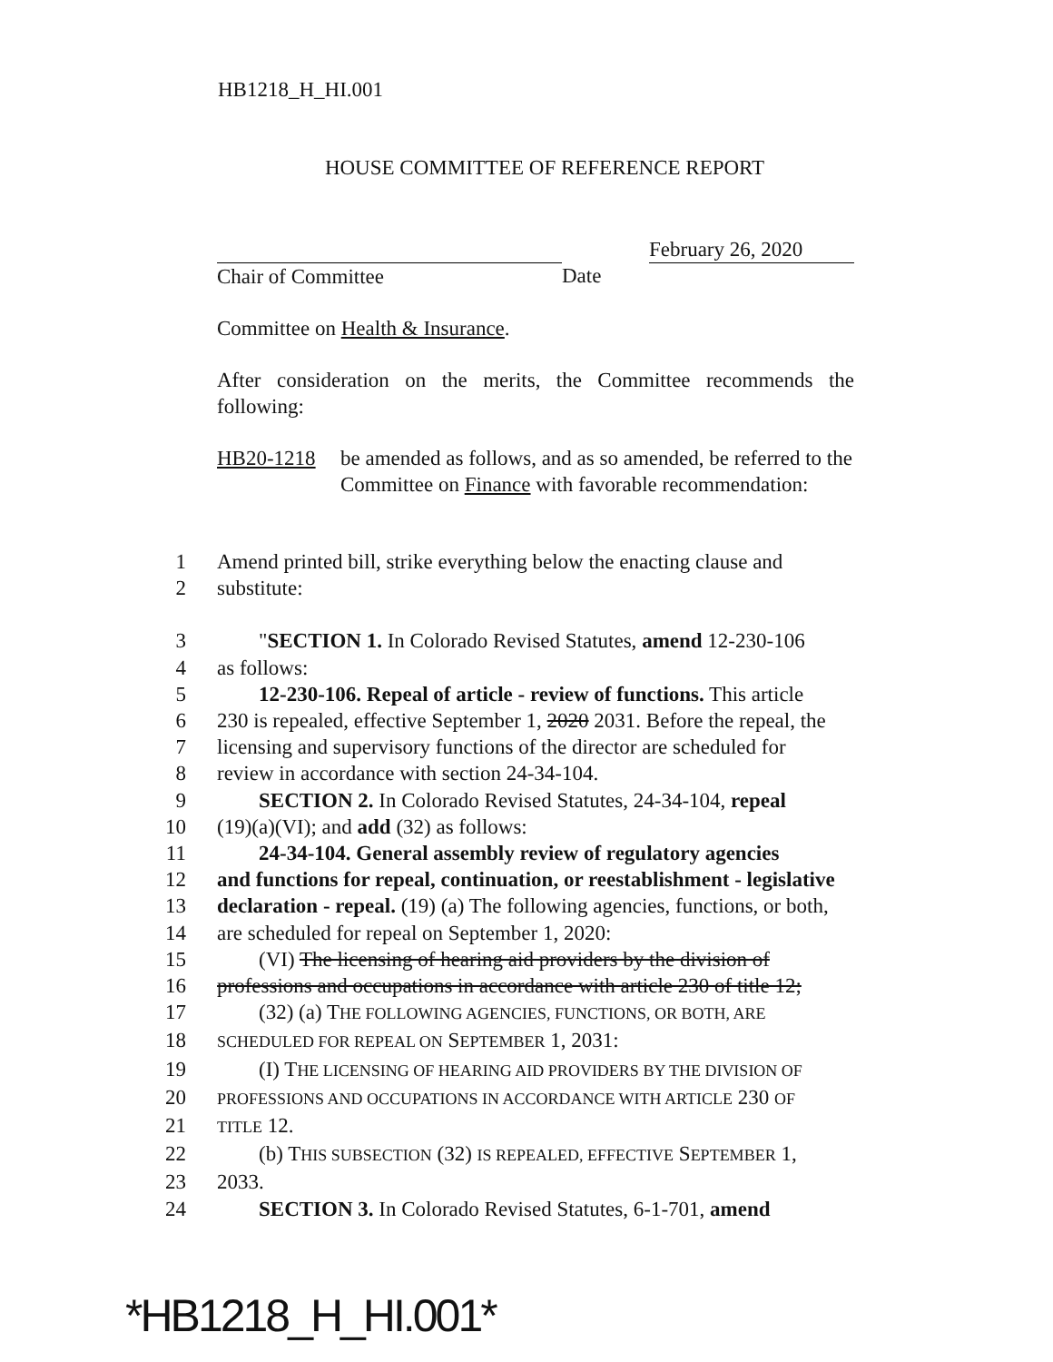HB1218_H_HI.001
HOUSE COMMITTEE OF REFERENCE REPORT
Chair of Committee Date
February 26, 2020
Committee on Health & Insurance.
After consideration on the merits, the Committee recommends the following:
HB20-1218 be amended as follows, and as so amended, be referred to the Committee on Finance with favorable recommendation:
1 Amend printed bill, strike everything below the enacting clause and
2 substitute:
3 "SECTION 1. In Colorado Revised Statutes, amend 12-230-106
4 as follows:
5 12-230-106. Repeal of article - review of functions. This article
6 230 is repealed, effective September 1, 2020 2031. Before the repeal, the
7 licensing and supervisory functions of the director are scheduled for
8 review in accordance with section 24-34-104.
9 SECTION 2. In Colorado Revised Statutes, 24-34-104, repeal
10 (19)(a)(VI); and add (32) as follows:
11 24-34-104. General assembly review of regulatory agencies
12 and functions for repeal, continuation, or reestablishment - legislative
13 declaration - repeal. (19) (a) The following agencies, functions, or both,
14 are scheduled for repeal on September 1, 2020:
15 (VI) The licensing of hearing aid providers by the division of
16 professions and occupations in accordance with article 230 of title 12;
17 (32) (a) THE FOLLOWING AGENCIES, FUNCTIONS, OR BOTH, ARE
18 SCHEDULED FOR REPEAL ON SEPTEMBER 1, 2031:
19 (I) THE LICENSING OF HEARING AID PROVIDERS BY THE DIVISION OF
20 PROFESSIONS AND OCCUPATIONS IN ACCORDANCE WITH ARTICLE 230 OF
21 TITLE 12.
22 (b) THIS SUBSECTION (32) IS REPEALED, EFFECTIVE SEPTEMBER 1,
23 2033.
24 SECTION 3. In Colorado Revised Statutes, 6-1-701, amend
*HB1218_H_HI.001*